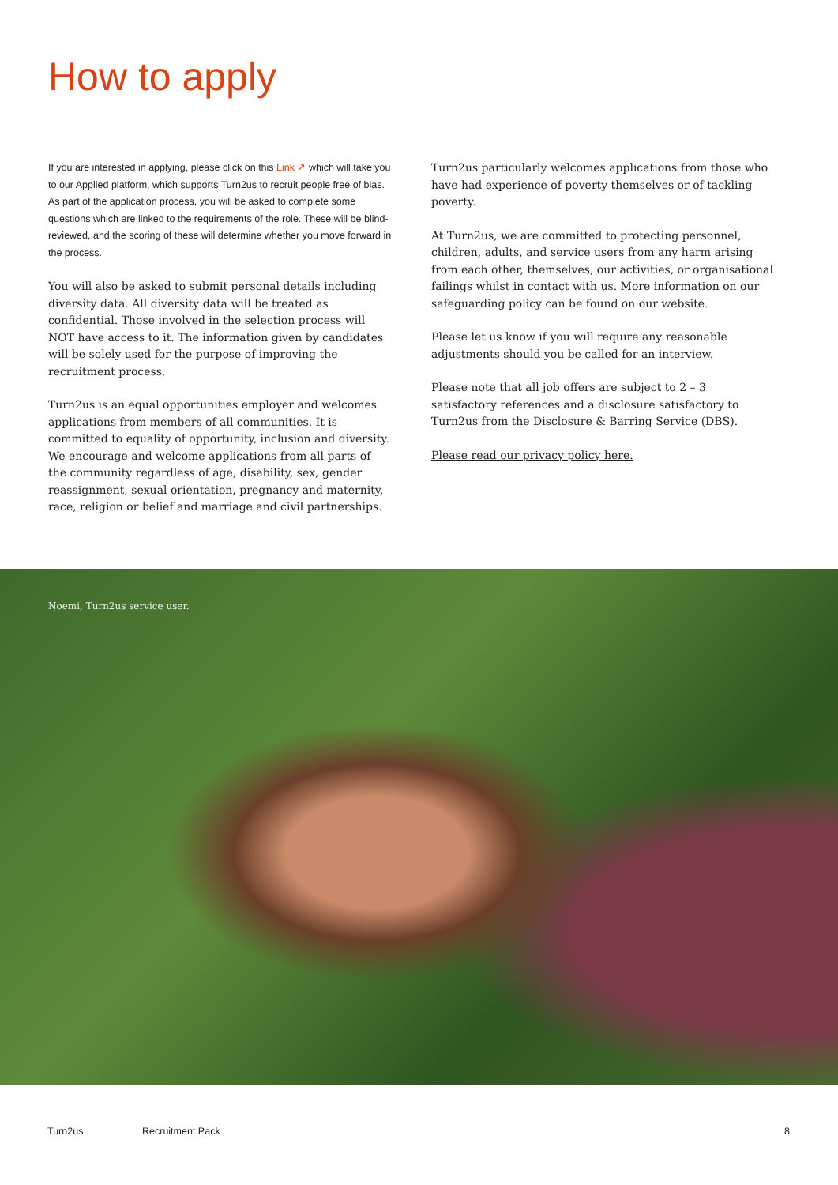How to apply
If you are interested in applying, please click on this Link ↗ which will take you to our Applied platform, which supports Turn2us to recruit people free of bias. As part of the application process, you will be asked to complete some questions which are linked to the requirements of the role. These will be blind-reviewed, and the scoring of these will determine whether you move forward in the process.
You will also be asked to submit personal details including diversity data. All diversity data will be treated as confidential. Those involved in the selection process will NOT have access to it. The information given by candidates will be solely used for the purpose of improving the recruitment process.
Turn2us is an equal opportunities employer and welcomes applications from members of all communities. It is committed to equality of opportunity, inclusion and diversity. We encourage and welcome applications from all parts of the community regardless of age, disability, sex, gender reassignment, sexual orientation, pregnancy and maternity, race, religion or belief and marriage and civil partnerships.
Turn2us particularly welcomes applications from those who have had experience of poverty themselves or of tackling poverty.
At Turn2us, we are committed to protecting personnel, children, adults, and service users from any harm arising from each other, themselves, our activities, or organisational failings whilst in contact with us. More information on our safeguarding policy can be found on our website.
Please let us know if you will require any reasonable adjustments should you be called for an interview.
Please note that all job offers are subject to 2 – 3 satisfactory references and a disclosure satisfactory to Turn2us from the Disclosure & Barring Service (DBS).
Please read our privacy policy here.
Noemi, Turn2us service user.
Turn2us Recruitment Pack 8